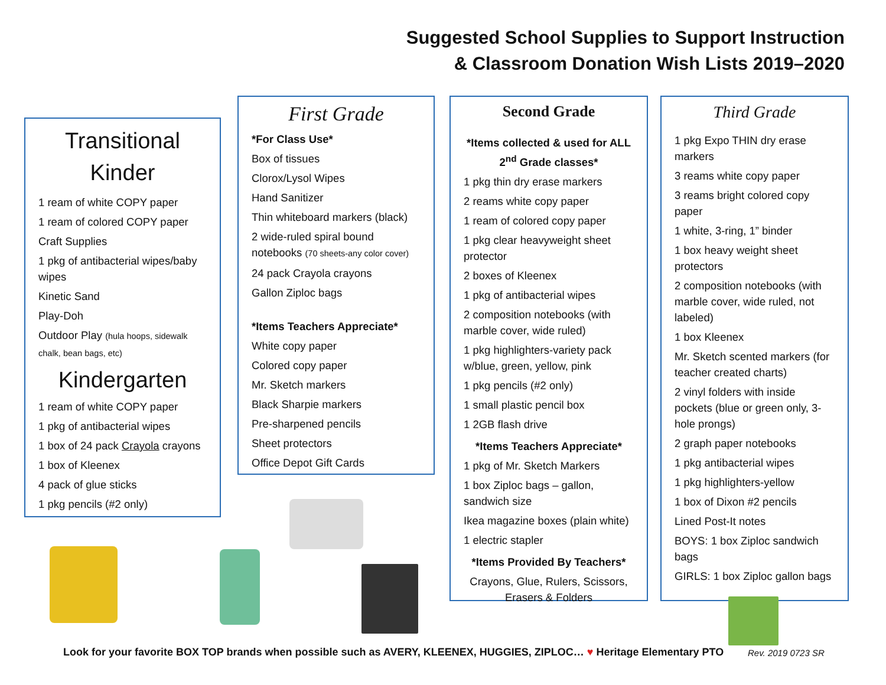Suggested School Supplies to Support Instruction
& Classroom Donation Wish Lists 2019–2020
Transitional
Kinder
1 ream of white COPY paper
1 ream of colored COPY paper
Craft Supplies
1 pkg of antibacterial wipes/baby wipes
Kinetic Sand
Play-Doh
Outdoor Play (hula hoops, sidewalk chalk, bean bags, etc)
Kindergarten
1 ream of white COPY paper
1 pkg of antibacterial wipes
1 box of 24 pack Crayola crayons
1 box of Kleenex
4 pack of glue sticks
1 pkg pencils (#2 only)
First Grade
*For Class Use*
Box of tissues
Clorox/Lysol Wipes
Hand Sanitizer
Thin whiteboard markers (black)
2 wide-ruled spiral bound notebooks (70 sheets-any color cover)
24 pack Crayola crayons
Gallon Ziploc bags
*Items Teachers Appreciate*
White copy paper
Colored copy paper
Mr. Sketch markers
Black Sharpie markers
Pre-sharpened pencils
Sheet protectors
Office Depot Gift Cards
Second Grade
*Items collected & used for ALL 2<sup>nd</sup> Grade classes*
1 pkg thin dry erase markers
2 reams white copy paper
1 ream of colored copy paper
1 pkg clear heavyweight sheet protector
2 boxes of Kleenex
1 pkg of antibacterial wipes
2 composition notebooks (with marble cover, wide ruled)
1 pkg highlighters-variety pack w/blue, green, yellow, pink
1 pkg pencils (#2 only)
1 small plastic pencil box
1 2GB flash drive
*Items Teachers Appreciate*
1 pkg of Mr. Sketch Markers
1 box Ziploc bags – gallon, sandwich size
Ikea magazine boxes (plain white)
1 electric stapler
*Items Provided By Teachers*
Crayons, Glue, Rulers, Scissors, Erasers & Folders
Third Grade
1 pkg Expo THIN dry erase markers
3 reams white copy paper
3 reams bright colored copy paper
1 white, 3-ring, 1” binder
1 box heavy weight sheet protectors
2 composition notebooks (with marble cover, wide ruled, not labeled)
1 box Kleenex
Mr. Sketch scented markers (for teacher created charts)
2 vinyl folders with inside pockets (blue or green only, 3-hole prongs)
2 graph paper notebooks
1 pkg antibacterial wipes
1 pkg highlighters-yellow
1 box of Dixon #2 pencils
Lined Post-It notes
BOYS: 1 box Ziploc sandwich bags
GIRLS: 1 box Ziploc gallon bags
Look for your favorite BOX TOP brands when possible such as AVERY, KLEENEX, HUGGIES, ZIPLOC… ♥ Heritage Elementary PTO
Rev. 2019 0723 SR